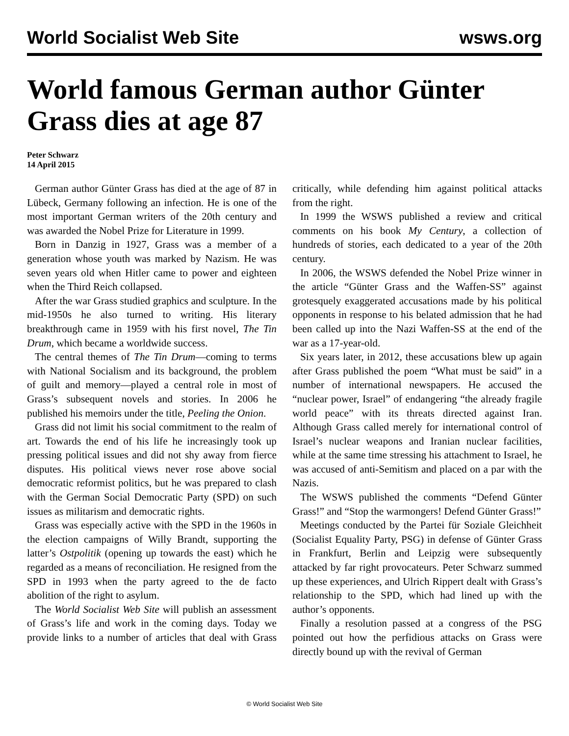World Socialist Web Site wsws.org
World famous German author Günter Grass dies at age 87
Peter Schwarz
14 April 2015
German author Günter Grass has died at the age of 87 in Lübeck, Germany following an infection. He is one of the most important German writers of the 20th century and was awarded the Nobel Prize for Literature in 1999.
Born in Danzig in 1927, Grass was a member of a generation whose youth was marked by Nazism. He was seven years old when Hitler came to power and eighteen when the Third Reich collapsed.
After the war Grass studied graphics and sculpture. In the mid-1950s he also turned to writing. His literary breakthrough came in 1959 with his first novel, The Tin Drum, which became a worldwide success.
The central themes of The Tin Drum—coming to terms with National Socialism and its background, the problem of guilt and memory—played a central role in most of Grass’s subsequent novels and stories. In 2006 he published his memoirs under the title, Peeling the Onion.
Grass did not limit his social commitment to the realm of art. Towards the end of his life he increasingly took up pressing political issues and did not shy away from fierce disputes. His political views never rose above social democratic reformist politics, but he was prepared to clash with the German Social Democratic Party (SPD) on such issues as militarism and democratic rights.
Grass was especially active with the SPD in the 1960s in the election campaigns of Willy Brandt, supporting the latter’s Ostpolitik (opening up towards the east) which he regarded as a means of reconciliation. He resigned from the SPD in 1993 when the party agreed to the de facto abolition of the right to asylum.
The World Socialist Web Site will publish an assessment of Grass’s life and work in the coming days. Today we provide links to a number of articles that deal with Grass critically, while defending him against political attacks from the right.
In 1999 the WSWS published a review and critical comments on his book My Century, a collection of hundreds of stories, each dedicated to a year of the 20th century.
In 2006, the WSWS defended the Nobel Prize winner in the article “Günter Grass and the Waffen-SS” against grotesquely exaggerated accusations made by his political opponents in response to his belated admission that he had been called up into the Nazi Waffen-SS at the end of the war as a 17-year-old.
Six years later, in 2012, these accusations blew up again after Grass published the poem “What must be said” in a number of international newspapers. He accused the “nuclear power, Israel” of endangering “the already fragile world peace” with its threats directed against Iran. Although Grass called merely for international control of Israel’s nuclear weapons and Iranian nuclear facilities, while at the same time stressing his attachment to Israel, he was accused of anti-Semitism and placed on a par with the Nazis.
The WSWS published the comments “Defend Günter Grass!” and “Stop the warmongers! Defend Günter Grass!”
Meetings conducted by the Partei für Soziale Gleichheit (Socialist Equality Party, PSG) in defense of Günter Grass in Frankfurt, Berlin and Leipzig were subsequently attacked by far right provocateurs. Peter Schwarz summed up these experiences, and Ulrich Rippert dealt with Grass’s relationship to the SPD, which had lined up with the author’s opponents.
Finally a resolution passed at a congress of the PSG pointed out how the perfidious attacks on Grass were directly bound up with the revival of German
© World Socialist Web Site